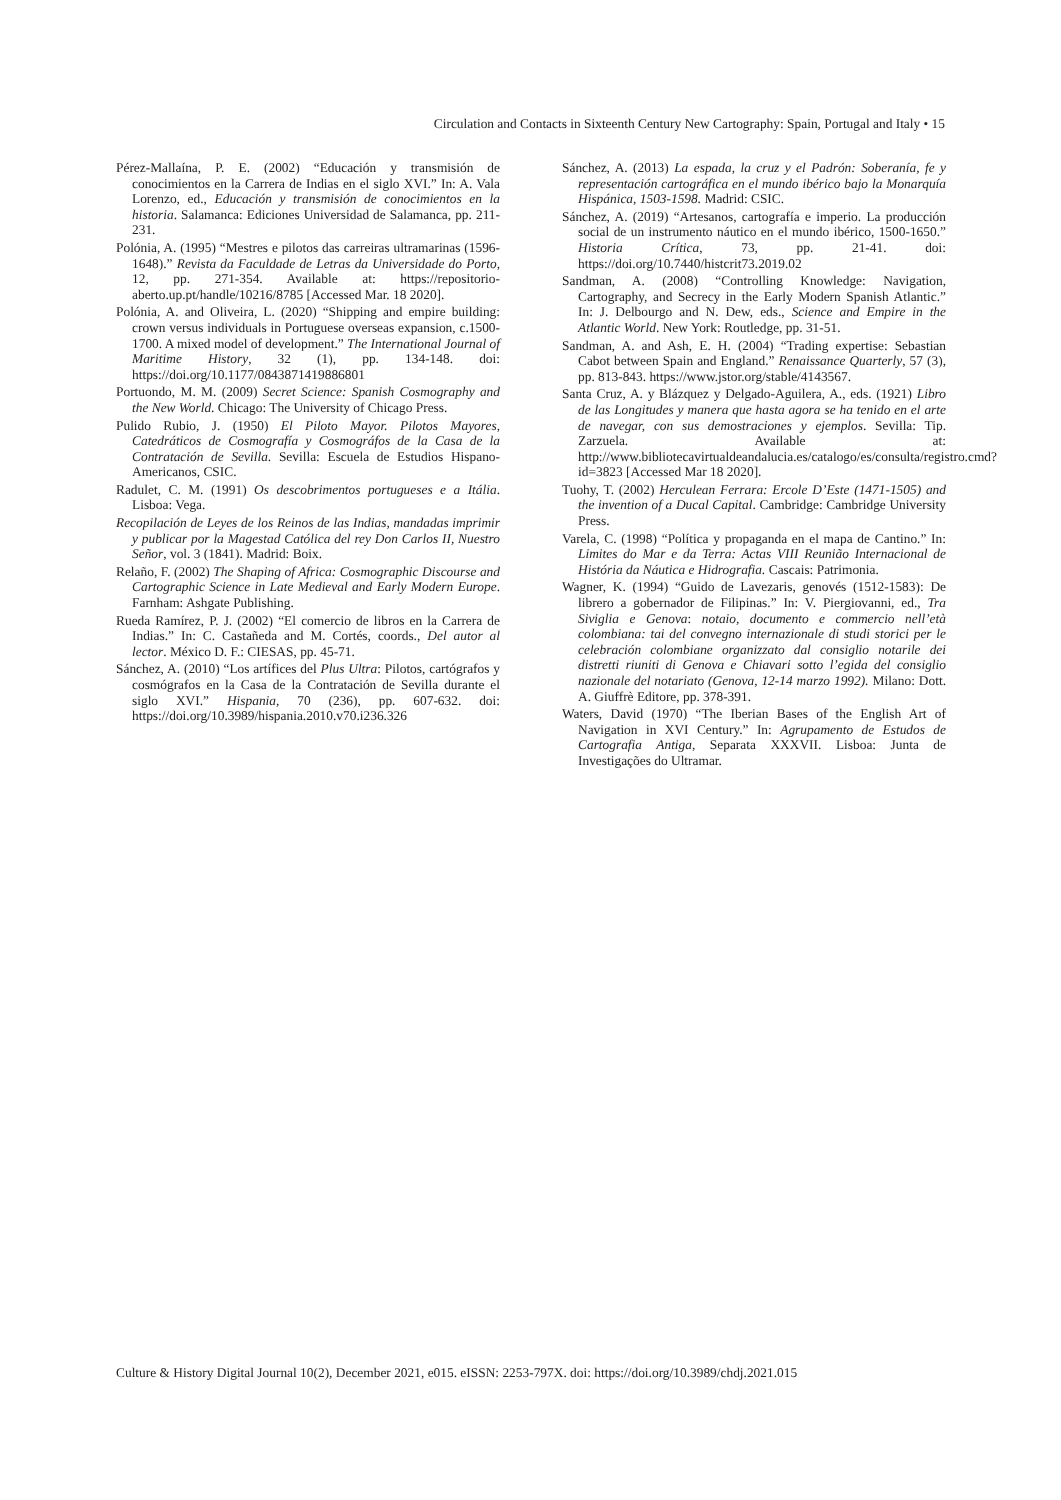Circulation and Contacts in Sixteenth Century New Cartography: Spain, Portugal and Italy • 15
Pérez-Mallaína, P. E. (2002) “Educación y transmisión de conocimientos en la Carrera de Indias en el siglo XVI.” In: A. Vala Lorenzo, ed., Educación y transmisión de conocimientos en la historia. Salamanca: Ediciones Universidad de Salamanca, pp. 211-231.
Polónia, A. (1995) “Mestres e pilotos das carreiras ultramarinas (1596-1648).” Revista da Faculdade de Letras da Universidade do Porto, 12, pp. 271-354. Available at: https://repositorio-aberto.up.pt/handle/10216/8785 [Accessed Mar. 18 2020].
Polónia, A. and Oliveira, L. (2020) “Shipping and empire building: crown versus individuals in Portuguese overseas expansion, c.1500-1700. A mixed model of development.” The International Journal of Maritime History, 32 (1), pp. 134-148. doi: https://doi.org/10.1177/0843871419886801
Portuondo, M. M. (2009) Secret Science: Spanish Cosmography and the New World. Chicago: The University of Chicago Press.
Pulido Rubio, J. (1950) El Piloto Mayor. Pilotos Mayores, Catedráticos de Cosmografía y Cosmográfos de la Casa de la Contratación de Sevilla. Sevilla: Escuela de Estudios Hispano-Americanos, CSIC.
Radulet, C. M. (1991) Os descobrimentos portugueses e a Itália. Lisboa: Vega.
Recopilación de Leyes de los Reinos de las Indias, mandadas imprimir y publicar por la Magestad Católica del rey Don Carlos II, Nuestro Señor, vol. 3 (1841). Madrid: Boix.
Relaño, F. (2002) The Shaping of Africa: Cosmographic Discourse and Cartographic Science in Late Medieval and Early Modern Europe. Farnham: Ashgate Publishing.
Rueda Ramírez, P. J. (2002) “El comercio de libros en la Carrera de Indias.” In: C. Castañeda and M. Cortés, coords., Del autor al lector. México D. F.: CIESAS, pp. 45-71.
Sánchez, A. (2010) “Los artífices del Plus Ultra: Pilotos, cartógrafos y cosmógrafos en la Casa de la Contratación de Sevilla durante el siglo XVI.” Hispania, 70 (236), pp. 607-632. doi: https://doi.org/10.3989/hispania.2010.v70.i236.326
Sánchez, A. (2013) La espada, la cruz y el Padrón: Soberanía, fe y representación cartográfica en el mundo ibérico bajo la Monarquía Hispánica, 1503-1598. Madrid: CSIC.
Sánchez, A. (2019) “Artesanos, cartografía e imperio. La producción social de un instrumento náutico en el mundo ibérico, 1500-1650.” Historia Crítica, 73, pp. 21-41. doi: https://doi.org/10.7440/histcrit73.2019.02
Sandman, A. (2008) “Controlling Knowledge: Navigation, Cartography, and Secrecy in the Early Modern Spanish Atlantic.” In: J. Delbourgo and N. Dew, eds., Science and Empire in the Atlantic World. New York: Routledge, pp. 31-51.
Sandman, A. and Ash, E. H. (2004) “Trading expertise: Sebastian Cabot between Spain and England.” Renaissance Quarterly, 57 (3), pp. 813-843. https://www.jstor.org/stable/4143567.
Santa Cruz, A. y Blázquez y Delgado-Aguilera, A., eds. (1921) Libro de las Longitudes y manera que hasta agora se ha tenido en el arte de navegar, con sus demostraciones y ejemplos. Sevilla: Tip. Zarzuela. Available at: http://www.bibliotecavirtualdeandalucia.es/catalogo/es/consulta/registro.cmd?id=3823 [Accessed Mar 18 2020].
Tuohy, T. (2002) Herculean Ferrara: Ercole D’Este (1471-1505) and the invention of a Ducal Capital. Cambridge: Cambridge University Press.
Varela, C. (1998) “Política y propaganda en el mapa de Cantino.” In: Limites do Mar e da Terra: Actas VIII Reunião Internacional de História da Náutica e Hidrografia. Cascais: Patrimonia.
Wagner, K. (1994) “Guido de Lavezaris, genovés (1512-1583): De librero a gobernador de Filipinas.” In: V. Piergiovanni, ed., Tra Siviglia e Genova: notaio, documento e commercio nell’età colombiana: tai del convegno internazionale di studi storici per le celebración colombiane organizzato dal consiglio notarile dei distretti riuniti di Genova e Chiavari sotto l’egida del consiglio nazionale del notariato (Genova, 12-14 marzo 1992). Milano: Dott. A. Giuffrè Editore, pp. 378-391.
Waters, David (1970) “The Iberian Bases of the English Art of Navigation in XVI Century.” In: Agrupamento de Estudos de Cartografia Antiga, Separata XXXVII. Lisboa: Junta de Investigações do Ultramar.
Culture & History Digital Journal 10(2), December 2021, e015. eISSN: 2253-797X. doi: https://doi.org/10.3989/chdj.2021.015